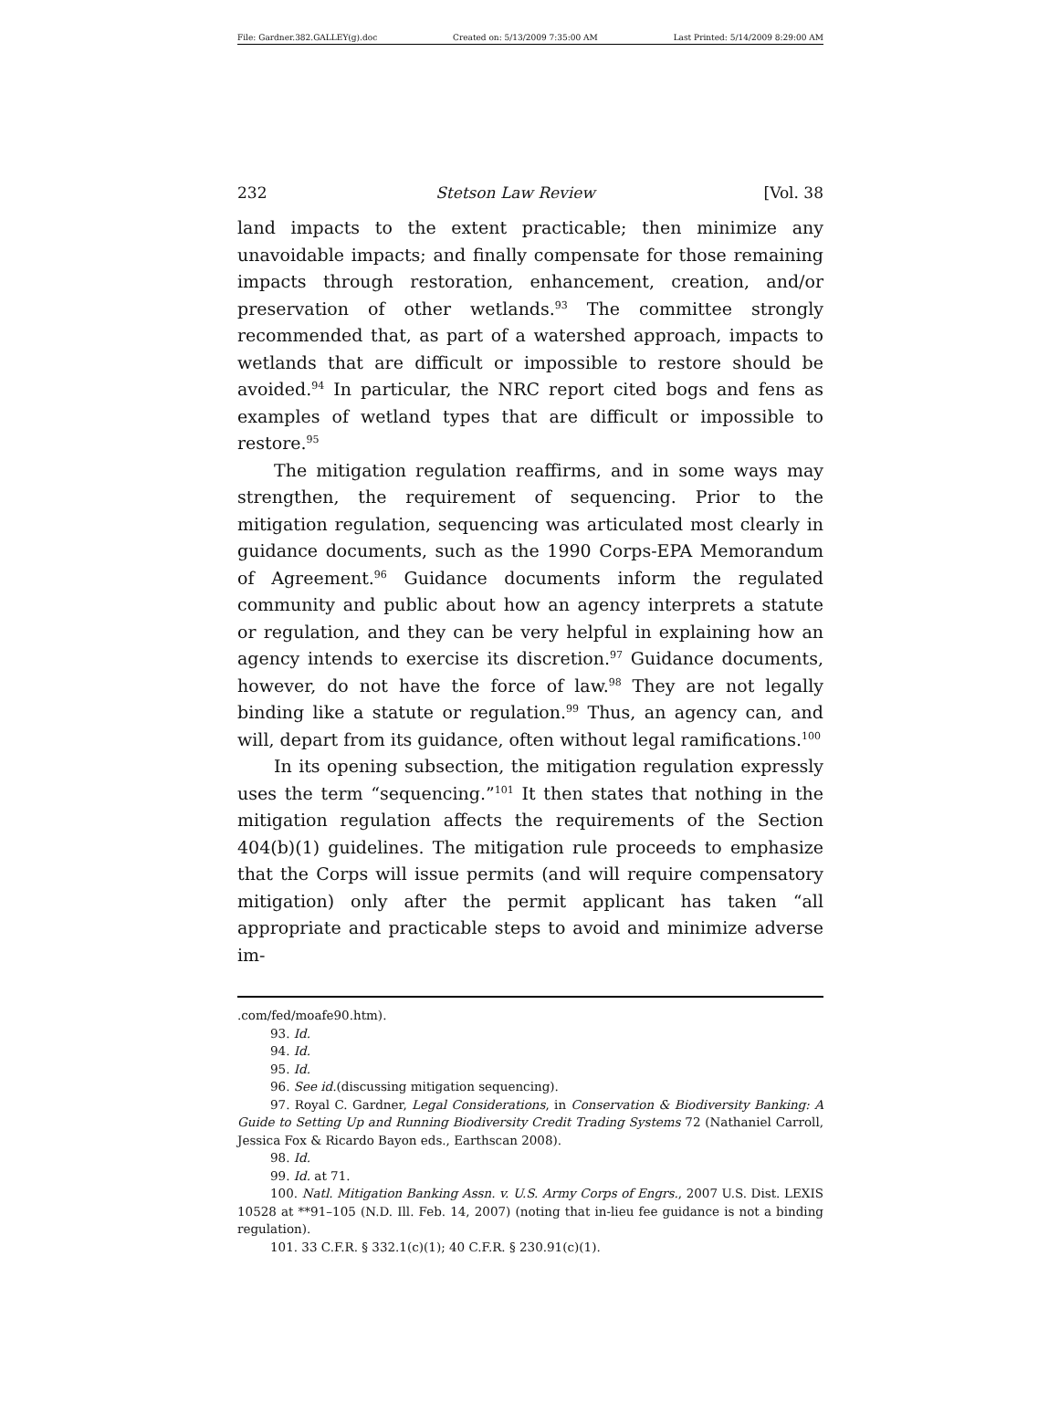File: Gardner.382.GALLEY(g).doc Created on: 5/13/2009 7:35:00 AM Last Printed: 5/14/2009 8:29:00 AM
232 Stetson Law Review [Vol. 38
land impacts to the extent practicable; then minimize any unavoidable impacts; and finally compensate for those remaining impacts through restoration, enhancement, creation, and/or preservation of other wetlands.<sup>93</sup> The committee strongly recommended that, as part of a watershed approach, impacts to wetlands that are difficult or impossible to restore should be avoided.<sup>94</sup> In particular, the NRC report cited bogs and fens as examples of wetland types that are difficult or impossible to restore.<sup>95</sup>
The mitigation regulation reaffirms, and in some ways may strengthen, the requirement of sequencing. Prior to the mitigation regulation, sequencing was articulated most clearly in guidance documents, such as the 1990 Corps-EPA Memorandum of Agreement.<sup>96</sup> Guidance documents inform the regulated community and public about how an agency interprets a statute or regulation, and they can be very helpful in explaining how an agency intends to exercise its discretion.<sup>97</sup> Guidance documents, however, do not have the force of law.<sup>98</sup> They are not legally binding like a statute or regulation.<sup>99</sup> Thus, an agency can, and will, depart from its guidance, often without legal ramifications.<sup>100</sup>
In its opening subsection, the mitigation regulation expressly uses the term “sequencing.”<sup>101</sup> It then states that nothing in the mitigation regulation affects the requirements of the Section 404(b)(1) guidelines. The mitigation rule proceeds to emphasize that the Corps will issue permits (and will require compensatory mitigation) only after the permit applicant has taken “all appropriate and practicable steps to avoid and minimize adverse im-
.com/fed/moafe90.htm).
93. Id.
94. Id.
95. Id.
96. See id.(discussing mitigation sequencing).
97. Royal C. Gardner, Legal Considerations, in Conservation & Biodiversity Banking: A Guide to Setting Up and Running Biodiversity Credit Trading Systems 72 (Nathaniel Carroll, Jessica Fox & Ricardo Bayon eds., Earthscan 2008).
98. Id.
99. Id. at 71.
100. Natl. Mitigation Banking Assn. v. U.S. Army Corps of Engrs., 2007 U.S. Dist. LEXIS 10528 at **91–105 (N.D. Ill. Feb. 14, 2007) (noting that in-lieu fee guidance is not a binding regulation).
101. 33 C.F.R. § 332.1(c)(1); 40 C.F.R. § 230.91(c)(1).